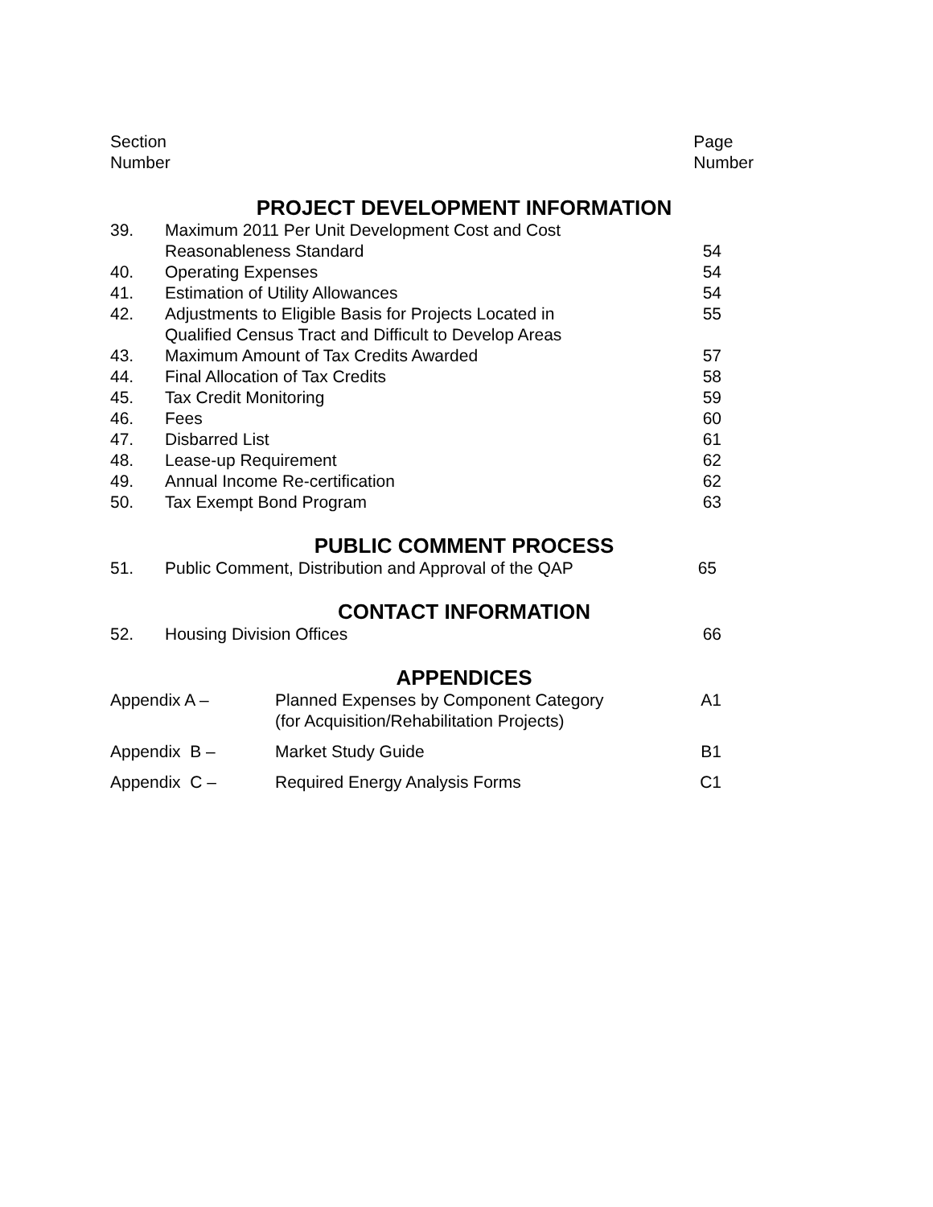Section
Number
Page
Number
PROJECT DEVELOPMENT INFORMATION
| 39. | Maximum 2011 Per Unit Development Cost and Cost Reasonableness Standard | 54 |
| 40. | Operating Expenses | 54 |
| 41. | Estimation of Utility Allowances | 54 |
| 42. | Adjustments to Eligible Basis for Projects Located in Qualified Census Tract and Difficult to Develop Areas | 55 |
| 43. | Maximum Amount of Tax Credits Awarded | 57 |
| 44. | Final Allocation of Tax Credits | 58 |
| 45. | Tax Credit Monitoring | 59 |
| 46. | Fees | 60 |
| 47. | Disbarred List | 61 |
| 48. | Lease-up Requirement | 62 |
| 49. | Annual Income Re-certification | 62 |
| 50. | Tax Exempt Bond Program | 63 |
PUBLIC COMMENT PROCESS
| 51. | Public Comment, Distribution and Approval of the QAP | 65 |
CONTACT INFORMATION
| 52. | Housing Division Offices | 66 |
APPENDICES
| Appendix A – | Planned Expenses by Component Category (for Acquisition/Rehabilitation Projects) | A1 |
| Appendix B – | Market Study Guide | B1 |
| Appendix C – | Required Energy Analysis Forms | C1 |